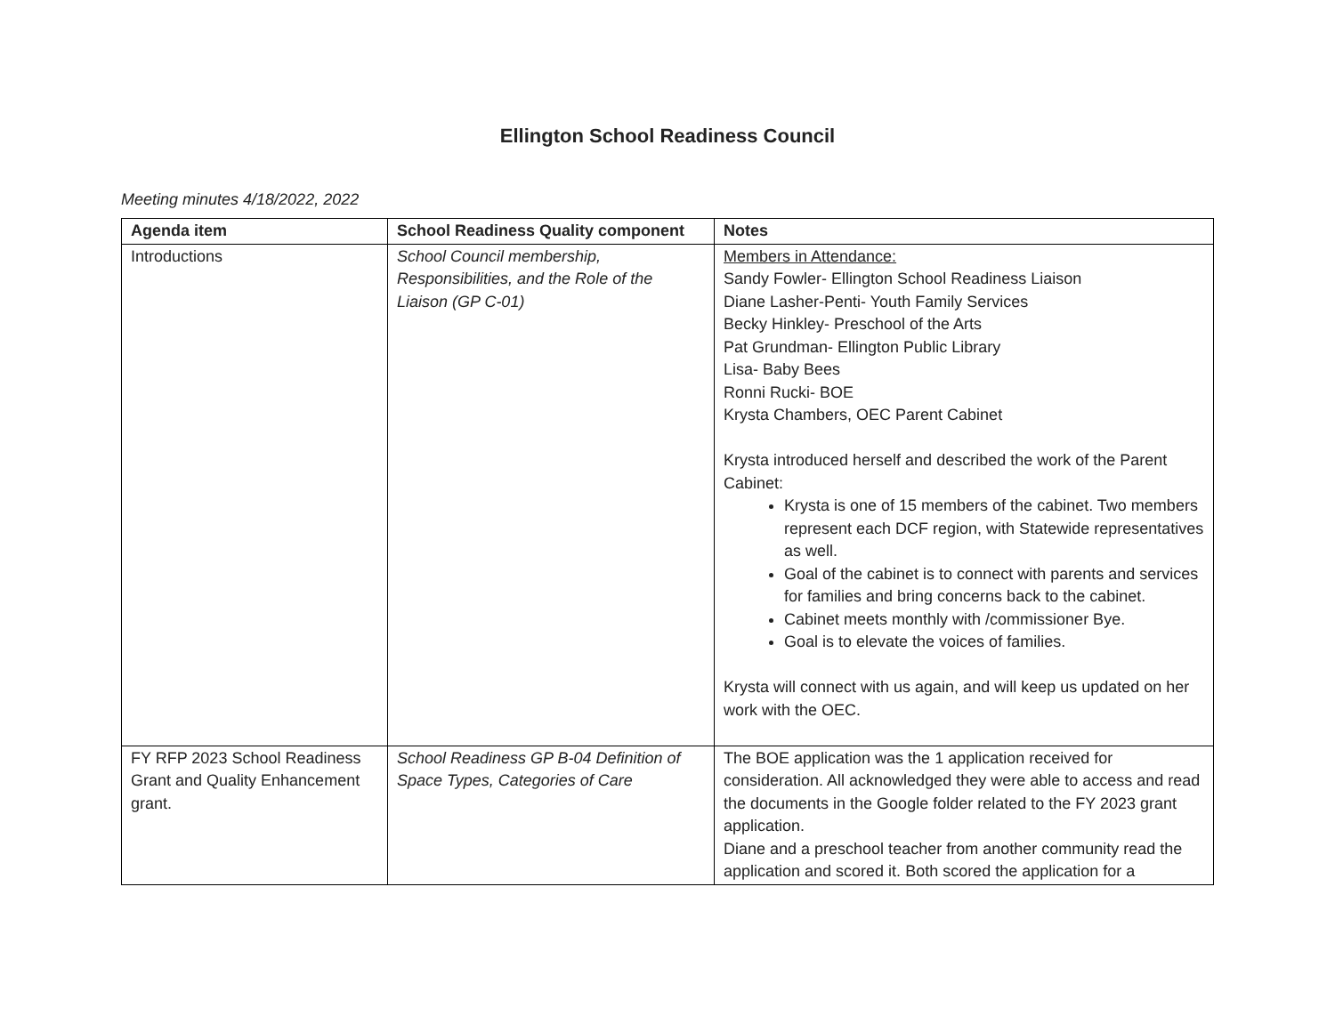Ellington School Readiness Council
Meeting minutes 4/18/2022, 2022
| Agenda item | School Readiness Quality component | Notes |
| --- | --- | --- |
| Introductions | School Council membership, Responsibilities, and the Role of the Liaison (GP C-01) | Members in Attendance: Sandy Fowler- Ellington School Readiness Liaison Diane Lasher-Penti- Youth Family Services Becky Hinkley- Preschool of the Arts Pat Grundman- Ellington Public Library Lisa- Baby Bees Ronni Rucki- BOE Krysta Chambers, OEC Parent Cabinet Krysta introduced herself and described the work of the Parent Cabinet: Krysta is one of 15 members of the cabinet. Two members represent each DCF region, with Statewide representatives as well. Goal of the cabinet is to connect with parents and services for families and bring concerns back to the cabinet. Cabinet meets monthly with /commissioner Bye. Goal is to elevate the voices of families. Krysta will connect with us again, and will keep us updated on her work with the OEC. |
| FY RFP 2023 School Readiness Grant and Quality Enhancement grant. | School Readiness GP B-04 Definition of Space Types, Categories of Care | The BOE application was the 1 application received for consideration. All acknowledged they were able to access and read the documents in the Google folder related to the FY 2023 grant application. Diane and a preschool teacher from another community read the application and scored it. Both scored the application for a |